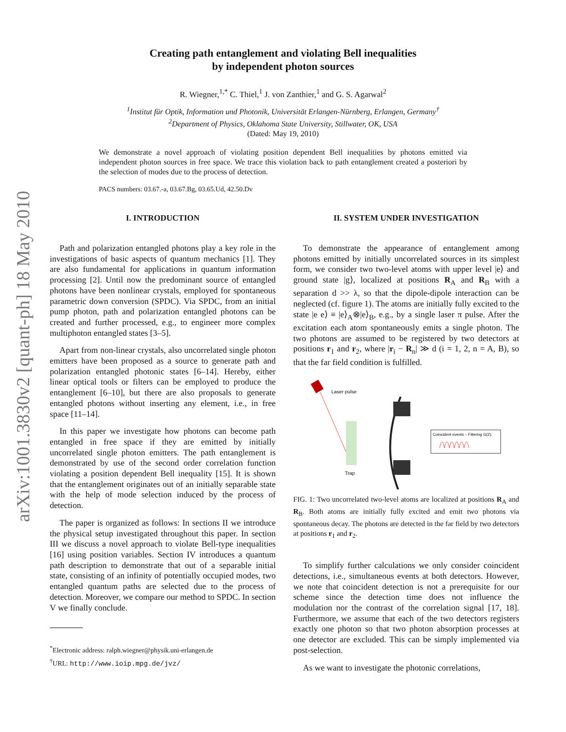arXiv:1001.3830v2 [quant-ph] 18 May 2010
Creating path entanglement and violating Bell inequalities
by independent photon sources
R. Wiegner,<sup>1,*</sup> C. Thiel,<sup>1</sup> J. von Zanthier,<sup>1</sup> and G. S. Agarwal<sup>2</sup>
<sup>1</sup> Institut für Optik, Information und Photonik, Universität Erlangen-Nürnberg, Erlangen, Germany<sup>†</sup>
<sup>2</sup> Department of Physics, Oklahoma State University, Stillwater, OK, USA
(Dated: May 19, 2010)
We demonstrate a novel approach of violating position dependent Bell inequalities by photons emitted via independent photon sources in free space. We trace this violation back to path entanglement created a posteriori by the selection of modes due to the process of detection.
PACS numbers: 03.67.-a, 03.67.Bg, 03.65.Ud, 42.50.Dv
I. INTRODUCTION
Path and polarization entangled photons play a key role in the investigations of basic aspects of quantum mechanics [1]. They are also fundamental for applications in quantum information processing [2]. Until now the predominant source of entangled photons have been nonlinear crystals, employed for spontaneous parametric down conversion (SPDC). Via SPDC, from an initial pump photon, path and polarization entangled photons can be created and further processed, e.g., to engineer more complex multiphoton entangled states [3–5].
Apart from non-linear crystals, also uncorrelated single photon emitters have been proposed as a source to generate path and polarization entangled photonic states [6–14]. Hereby, either linear optical tools or filters can be employed to produce the entanglement [6–10], but there are also proposals to generate entangled photons without inserting any element, i.e., in free space [11–14].
In this paper we investigate how photons can become path entangled in free space if they are emitted by initially uncorrelated single photon emitters. The path entanglement is demonstrated by use of the second order correlation function violating a position dependent Bell inequality [15]. It is shown that the entanglement originates out of an initially separable state with the help of mode selection induced by the process of detection.
The paper is organized as follows: In sections II we introduce the physical setup investigated throughout this paper. In section III we discuss a novel approach to violate Bell-type inequalities [16] using position variables. Section IV introduces a quantum path description to demonstrate that out of a separable initial state, consisting of an infinity of potentially occupied modes, two entangled quantum paths are selected due to the process of detection. Moreover, we compare our method to SPDC. In section V we finally conclude.
<sup>*</sup> Electronic address: ralph.wiegner@physik.uni-erlangen.de
<sup>†</sup> URL: http://www.ioip.mpg.de/jvz/
II. SYSTEM UNDER INVESTIGATION
To demonstrate the appearance of entanglement among photons emitted by initially uncorrelated sources in its simplest form, we consider two two-level atoms with upper level |e⟩ and ground state |g⟩, localized at positions R<sub>A</sub> and R<sub>B</sub> with a separation d >> λ, so that the dipole-dipole interaction can be neglected (cf. figure 1). The atoms are initially fully excited to the state |e e⟩ ≡ |e⟩<sub>A</sub>⊗|e⟩<sub>B</sub>, e.g., by a single laser π pulse. After the excitation each atom spontaneously emits a single photon. The two photons are assumed to be registered by two detectors at positions r<sub>1</sub> and r<sub>2</sub>, where |r<sub>i</sub> − R<sub>n</sub>| ≫ d (i = 1, 2, n = A, B), so that the far field condition is fulfilled.
Laser pulse
Trap
Coincident events – Filtering G(2):
FIG. 1: Two uncorrelated two-level atoms are localized at positions R<sub>A</sub> and R<sub>B</sub>. Both atoms are initially fully excited and emit two photons via spontaneous decay. The photons are detected in the far field by two detectors at positions r<sub>1</sub> and r<sub>2</sub>.
To simplify further calculations we only consider coincident detections, i.e., simultaneous events at both detectors. However, we note that coincident detection is not a prerequisite for our scheme since the detection time does not influence the modulation nor the contrast of the correlation signal [17, 18]. Furthermore, we assume that each of the two detectors registers exactly one photon so that two photon absorption processes at one detector are excluded. This can be simply implemented via post-selection.
As we want to investigate the photonic correlations,